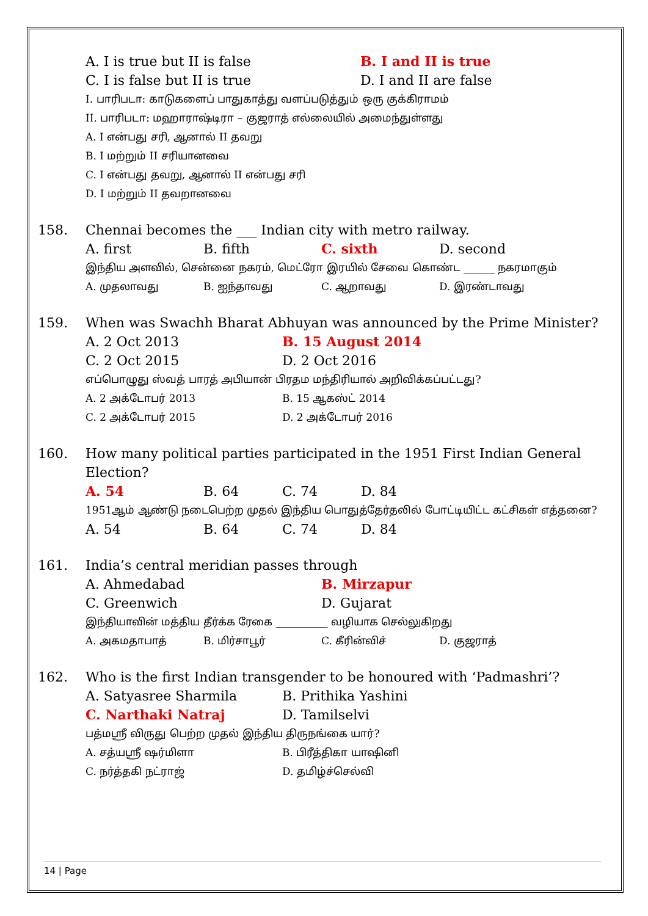A. I is true but II is false B. I and II is true
C. I is false but II is true D. I and II are false
I. பாரிபடா: காடுகளைப் பாதுகாத்து வளப்படுத்தும் ஒரு குக்கிராமம்
II. பாரிபடா: மஹாராஷ்டிரா – குஜராத் எல்லையில் அமைந்துள்ளது
A. I என்பது சரி, ஆனால் II தவறு
B. I மற்றும் II சரியானவை
C. I என்பது தவறு, ஆனால் II என்பது சரி
D. I மற்றும் II தவறானவை
158. Chennai becomes the ___ Indian city with metro railway.
A. first B. fifth C. sixth D. second
இந்திய அளவில், சென்னை நகரம், மெட்ரோ இரயில் சேவை கொண்ட ______ நகரமாகும்
A. முதலாவது B. ஐந்தாவது C. ஆறாவது D. இரண்டாவது
159. When was Swachh Bharat Abhuyan was announced by the Prime Minister?
A. 2 Oct 2013 B. 15 August 2014
C. 2 Oct 2015 D. 2 Oct 2016
எப்பொழுது ஸ்வத் பாரத் அபியான் பிரதம மந்திரியால் அறிவிக்கப்பட்டது?
A. 2 அக்டோபர் 2013 B. 15 ஆகஸ்ட் 2014
C. 2 அக்டோபர் 2015 D. 2 அக்டோபர் 2016
160. How many political parties participated in the 1951 First Indian General Election?
A. 54 B. 64 C. 74 D. 84
1951ஆம் ஆண்டு நடைபெற்ற முதல் இந்திய பொதுத்தேர்தலில் போட்டியிட்ட கட்சிகள் எத்தனை?
A. 54 B. 64 C. 74 D. 84
161. India’s central meridian passes through
A. Ahmedabad B. Mirzapur
C. Greenwich D. Gujarat
இந்தியாவின் மத்திய தீர்க்க ரேகை __________ வழியாக செல்லுகிறது
A. அகமதாபாத் B. மிர்சாபூர் C. கீரின்விச் D. குஜராத்
162. Who is the first Indian transgender to be honoured with ‘Padmashri’?
A. Satyasree Sharmila B. Prithika Yashini
C. Narthaki Natraj D. Tamilselvi
பத்மஸ்ரீ விருது பெற்ற முதல் இந்திய திருநங்கை யார்?
A. சத்யஸ்ரீ ஷர்மிளா B. பிரீத்திகா யாஷினி
C. நர்த்தகி நட்ராஜ் D. தமிழ்ச்செல்வி
14 | Page